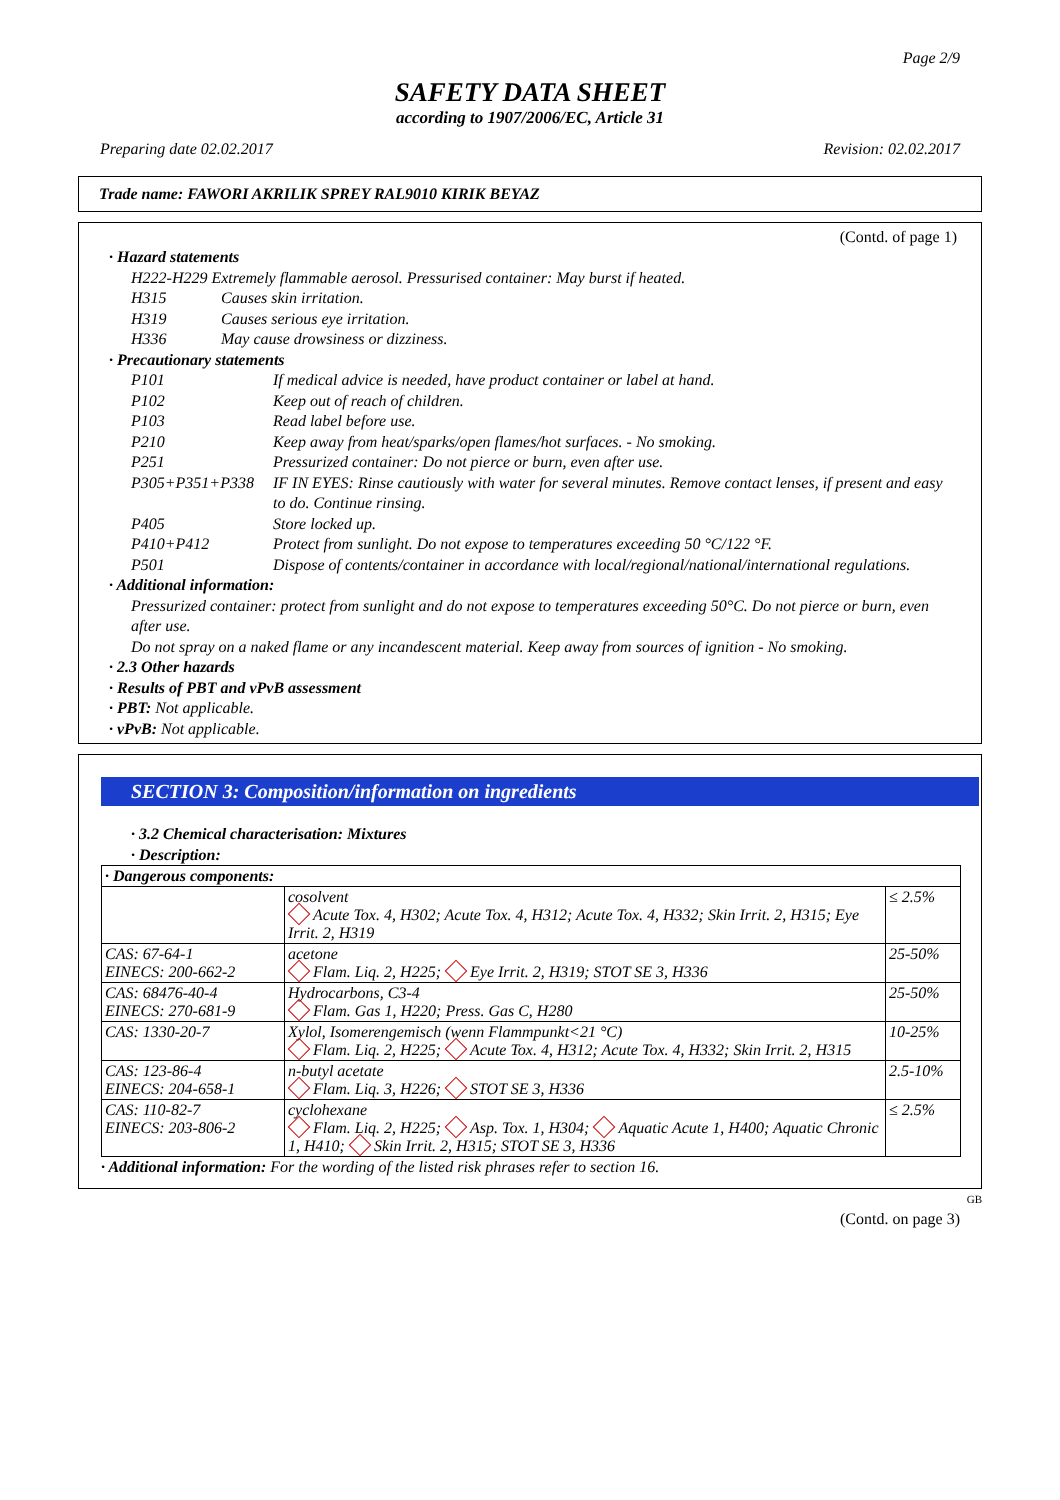Page 2/9
SAFETY DATA SHEET
according to 1907/2006/EC, Article 31
Preparing date 02.02.2017 Revision: 02.02.2017
Trade name: FAWORI AKRILIK SPREY RAL9010 KIRIK BEYAZ
(Contd. of page 1)
· Hazard statements
H222-H229 Extremely flammable aerosol. Pressurised container: May burst if heated.
H315 Causes skin irritation.
H319 Causes serious eye irritation.
H336 May cause drowsiness or dizziness.
· Precautionary statements
P101 If medical advice is needed, have product container or label at hand.
P102 Keep out of reach of children.
P103 Read label before use.
P210 Keep away from heat/sparks/open flames/hot surfaces. - No smoking.
P251 Pressurized container: Do not pierce or burn, even after use.
P305+P351+P338 IF IN EYES: Rinse cautiously with water for several minutes. Remove contact lenses, if present and easy to do. Continue rinsing.
P405 Store locked up.
P410+P412 Protect from sunlight. Do not expose to temperatures exceeding 50 °C/122 °F.
P501 Dispose of contents/container in accordance with local/regional/national/international regulations.
· Additional information:
Pressurized container: protect from sunlight and do not expose to temperatures exceeding 50°C. Do not pierce or burn, even after use.
Do not spray on a naked flame or any incandescent material. Keep away from sources of ignition - No smoking.
· 2.3 Other hazards
· Results of PBT and vPvB assessment
· PBT: Not applicable.
· vPvB: Not applicable.
SECTION 3: Composition/information on ingredients
· 3.2 Chemical characterisation: Mixtures
· Description:
| · Dangerous components: | | |
| | cosolvent Acute Tox. 4, H302; Acute Tox. 4, H312; Acute Tox. 4, H332; Skin Irrit. 2, H315; Eye Irrit. 2, H319 | ≤ 2.5% |
| CAS: 67-64-1 EINECS: 200-662-2 | acetone Flam. Liq. 2, H225; Eye Irrit. 2, H319; STOT SE 3, H336 | 25-50% |
| CAS: 68476-40-4 EINECS: 270-681-9 | Hydrocarbons, C3-4 Flam. Gas 1, H220; Press. Gas C, H280 | 25-50% |
| CAS: 1330-20-7 | Xylol, Isomerengemisch (wenn Flammpunkt<21 °C) Flam. Liq. 2, H225; Acute Tox. 4, H312; Acute Tox. 4, H332; Skin Irrit. 2, H315 | 10-25% |
| CAS: 123-86-4 EINECS: 204-658-1 | n-butyl acetate Flam. Liq. 3, H226; STOT SE 3, H336 | 2.5-10% |
| CAS: 110-82-7 EINECS: 203-806-2 | cyclohexane Flam. Liq. 2, H225; Asp. Tox. 1, H304; Aquatic Acute 1, H400; Aquatic Chronic 1, H410; Skin Irrit. 2, H315; STOT SE 3, H336 | ≤ 2.5% |
· Additional information: For the wording of the listed risk phrases refer to section 16.
GB
(Contd. on page 3)